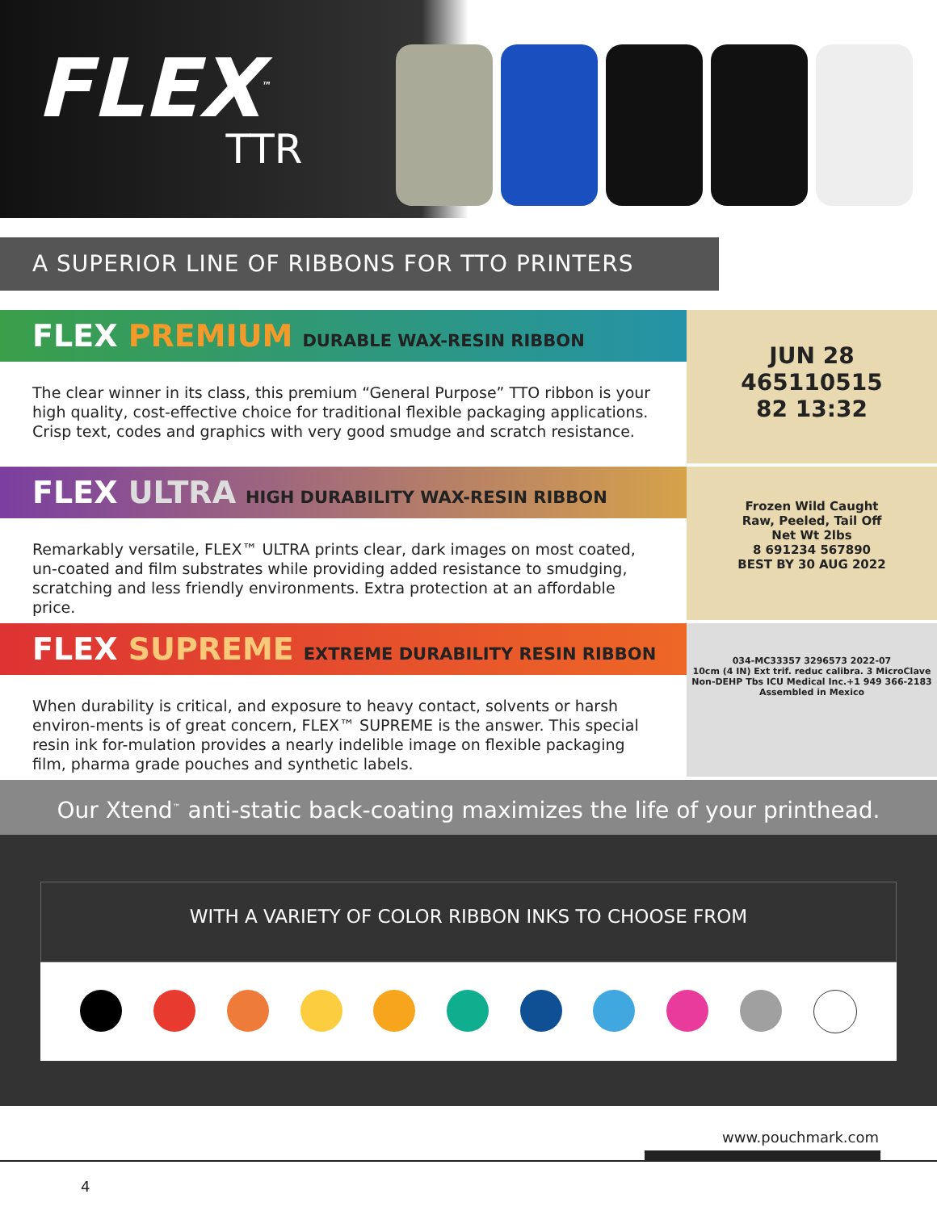FLEX<sup>™</sup>
TTR
A SUPERIOR LINE OF RIBBONS FOR TTO PRINTERS
FLEX PREMIUM DURABLE WAX-RESIN RIBBON
The clear winner in its class, this premium “General Purpose” TTO ribbon is your high quality, cost-effective choice for traditional flexible packaging applications. Crisp text, codes and graphics with very good smudge and scratch resistance.
JUN 28
465110515
82 13:32
FLEX ULTRA HIGH DURABILITY WAX-RESIN RIBBON
Remarkably versatile, FLEX™ ULTRA prints clear, dark images on most coated, un-coated and film substrates while providing added resistance to smudging, scratching and less friendly environments. Extra protection at an affordable price.
Frozen Wild Caught
Raw, Peeled, Tail Off
Net Wt 2lbs
8 691234 567890
BEST BY 30 AUG 2022
FLEX SUPREME EXTREME DURABILITY RESIN RIBBON
When durability is critical, and exposure to heavy contact, solvents or harsh environ-ments is of great concern, FLEX™ SUPREME is the answer. This special resin ink for-mulation provides a nearly indelible image on flexible packaging film, pharma grade pouches and synthetic labels.
034-MC33357 3296573 2022-07
10cm (4 IN) Ext trif. reduc calibra. 3 MicroClave
Non-DEHP Tbs ICU Medical Inc.+1 949 366-2183
Assembled in Mexico
Our Xtend<sup>™</sup> anti-static back-coating maximizes the life of your printhead.
WITH A VARIETY OF COLOR RIBBON INKS TO CHOOSE FROM
www.pouchmark.com
4